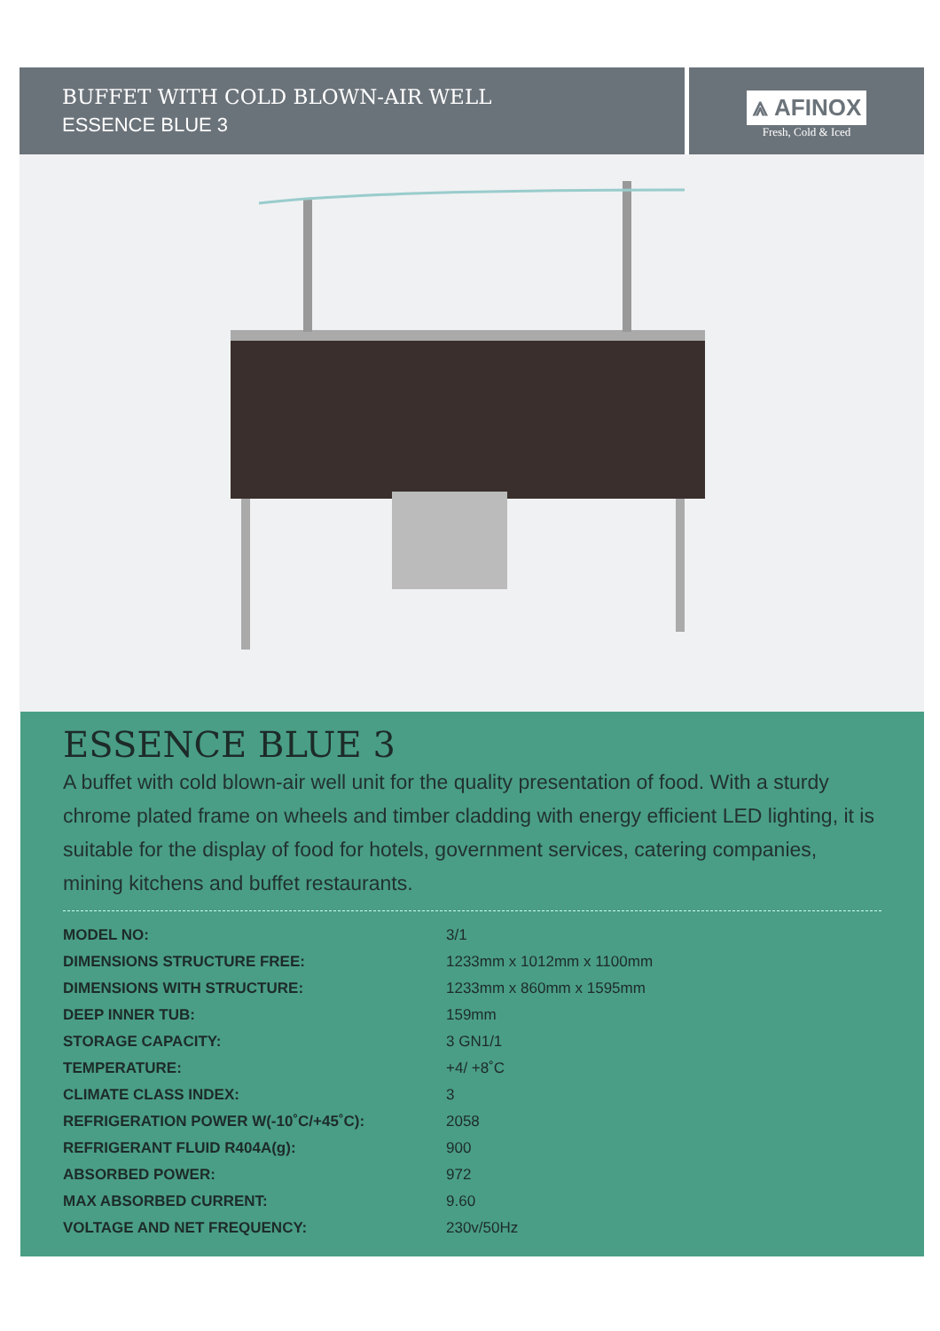BUFFET WITH COLD BLOWN-AIR WELL
ESSENCE BLUE 3
⩓ AFINOX
Fresh, Cold & Iced
ESSENCE BLUE 3
A buffet with cold blown-air well unit for the quality presentation of food. With a sturdy chrome plated frame on wheels and timber cladding with energy efficient LED lighting, it is suitable for the display of food for hotels, government services, catering companies, mining kitchens and buffet restaurants.
| MODEL NO: | 3/1 |
| DIMENSIONS STRUCTURE FREE: | 1233mm x 1012mm x 1100mm |
| DIMENSIONS WITH STRUCTURE: | 1233mm x 860mm x 1595mm |
| DEEP INNER TUB: | 159mm |
| STORAGE CAPACITY: | 3 GN1/1 |
| TEMPERATURE: | +4/ +8˚C |
| CLIMATE CLASS INDEX: | 3 |
| REFRIGERATION POWER W(-10˚C/+45˚C): | 2058 |
| REFRIGERANT FLUID R404A(g): | 900 |
| ABSORBED POWER: | 972 |
| MAX ABSORBED CURRENT: | 9.60 |
| VOLTAGE AND NET FREQUENCY: | 230v/50Hz |